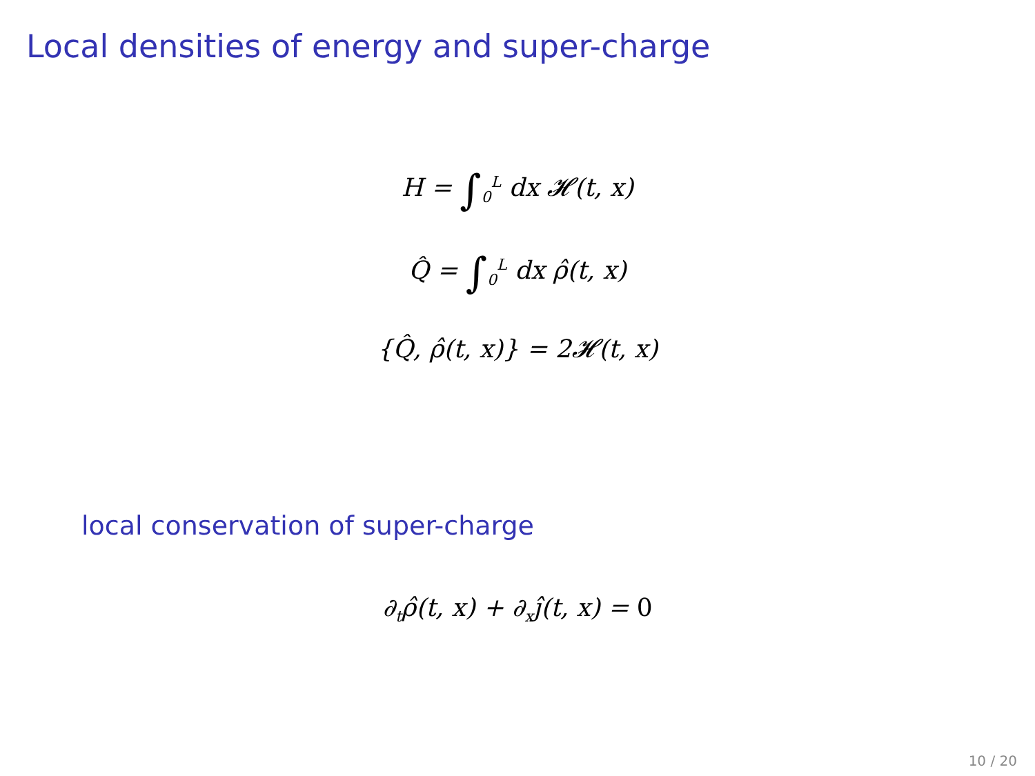Local densities of energy and super-charge
H = ∫<sub>0</sub><sup>L</sup> dx 𝓗(t, x)
Q̂ = ∫<sub>0</sub><sup>L</sup> dx ρ̂(t, x)
{Q̂, ρ̂(t, x)} = 2𝓗(t, x)
local conservation of super-charge
∂<sub>t</sub>ρ̂(t, x) + ∂<sub>x</sub>ȷ̂(t, x) = 0
10 / 20